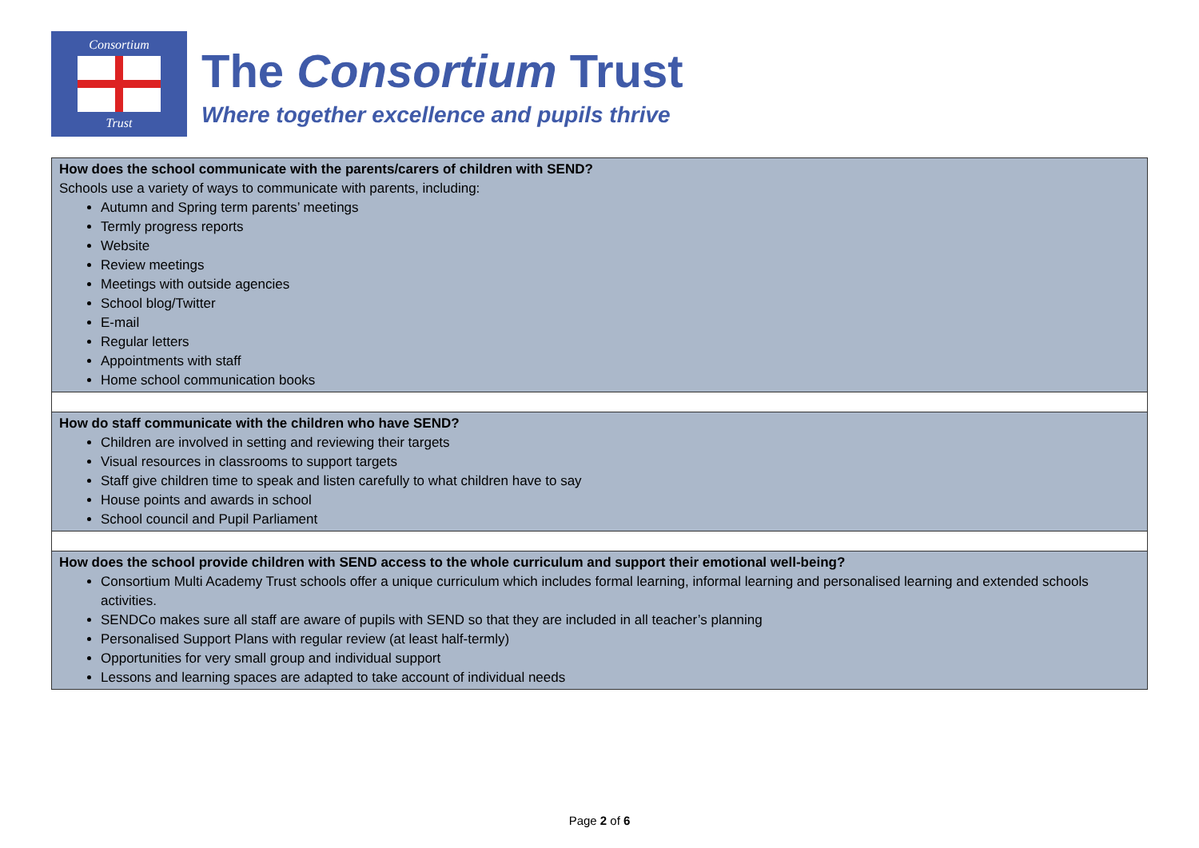Consortium
Trust
The Consortium Trust
Where together excellence and pupils thrive
| How does the school communicate with the parents/carers of children with SEND? Schools use a variety of ways to communicate with parents, including: Autumn and Spring term parents’ meetings Termly progress reports Website Review meetings Meetings with outside agencies School blog/Twitter E-mail Regular letters Appointments with staff Home school communication books |
| How do staff communicate with the children who have SEND? Children are involved in setting and reviewing their targets Visual resources in classrooms to support targets Staff give children time to speak and listen carefully to what children have to say House points and awards in school School council and Pupil Parliament |
| How does the school provide children with SEND access to the whole curriculum and support their emotional well-being? Consortium Multi Academy Trust schools offer a unique curriculum which includes formal learning, informal learning and personalised learning and extended schools activities. SENDCo makes sure all staff are aware of pupils with SEND so that they are included in all teacher’s planning Personalised Support Plans with regular review (at least half-termly) Opportunities for very small group and individual support Lessons and learning spaces are adapted to take account of individual needs |
Page 2 of 6